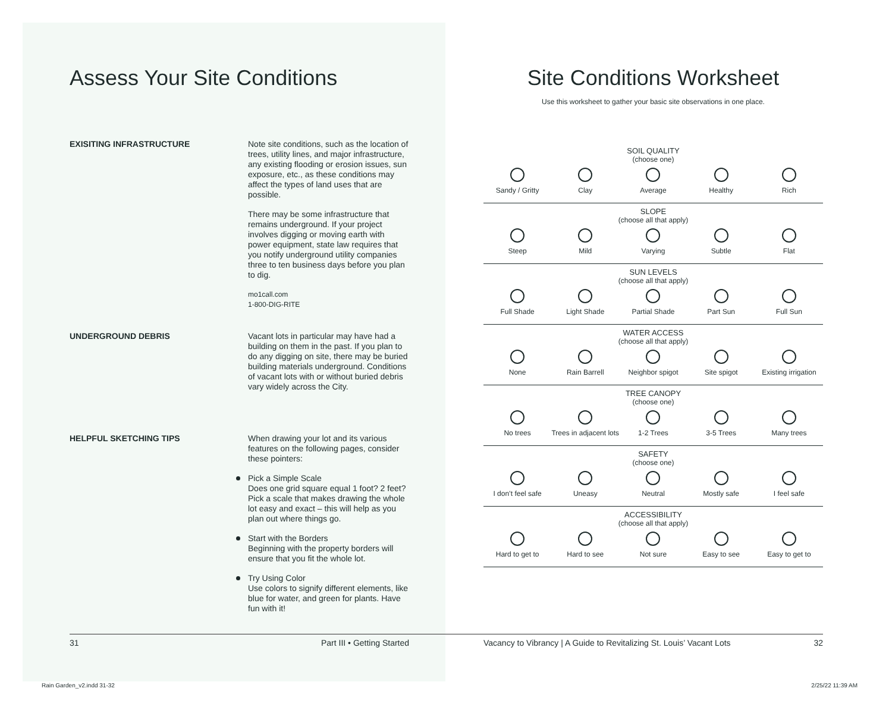Assess Your Site Conditions
EXISITING INFRASTRUCTURE
Note site conditions, such as the location of trees, utility lines, and major infrastructure, any existing flooding or erosion issues, sun exposure, etc., as these conditions may affect the types of land uses that are possible.
There may be some infrastructure that remains underground. If your project involves digging or moving earth with power equipment, state law requires that you notify underground utility companies three to ten business days before you plan to dig.
mo1call.com
1-800-DIG-RITE
UNDERGROUND DEBRIS
Vacant lots in particular may have had a building on them in the past. If you plan to do any digging on site, there may be buried building materials underground. Conditions of vacant lots with or without buried debris vary widely across the City.
HELPFUL SKETCHING TIPS
When drawing your lot and its various features on the following pages, consider these pointers:
Pick a Simple Scale
Does one grid square equal 1 foot? 2 feet? Pick a scale that makes drawing the whole lot easy and exact – this will help as you plan out where things go.
Start with the Borders
Beginning with the property borders will ensure that you fit the whole lot.
Try Using Color
Use colors to signify different elements, like blue for water, and green for plants. Have fun with it!
Site Conditions Worksheet
Use this worksheet to gather your basic site observations in one place.
| SOIL QUALITY (choose one) | | | | |
| --- | --- | --- | --- | --- |
| Sandy / Gritty | Clay | Average | Healthy | Rich |
| SLOPE (choose all that apply) | | | | |
| Steep | Mild | Varying | Subtle | Flat |
| SUN LEVELS (choose all that apply) | | | | |
| Full Shade | Light Shade | Partial Shade | Part Sun | Full Sun |
| WATER ACCESS (choose all that apply) | | | | |
| None | Rain Barrell | Neighbor spigot | Site spigot | Existing irrigation |
| TREE CANOPY (choose one) | | | | |
| No trees | Trees in adjacent lots | 1-2 Trees | 3-5 Trees | Many trees |
| SAFETY (choose one) | | | | |
| I don’t feel safe | Uneasy | Neutral | Mostly safe | I feel safe |
| ACCESSIBILITY (choose all that apply) | | | | |
| Hard to get to | Hard to see | Not sure | Easy to see | Easy to get to |
31 Part III • Getting Started Vacancy to Vibrancy | A Guide to Revitalizing St. Louis’ Vacant Lots 32
Rain Garden_v2.indd 31-32 2/25/22 11:39 AM